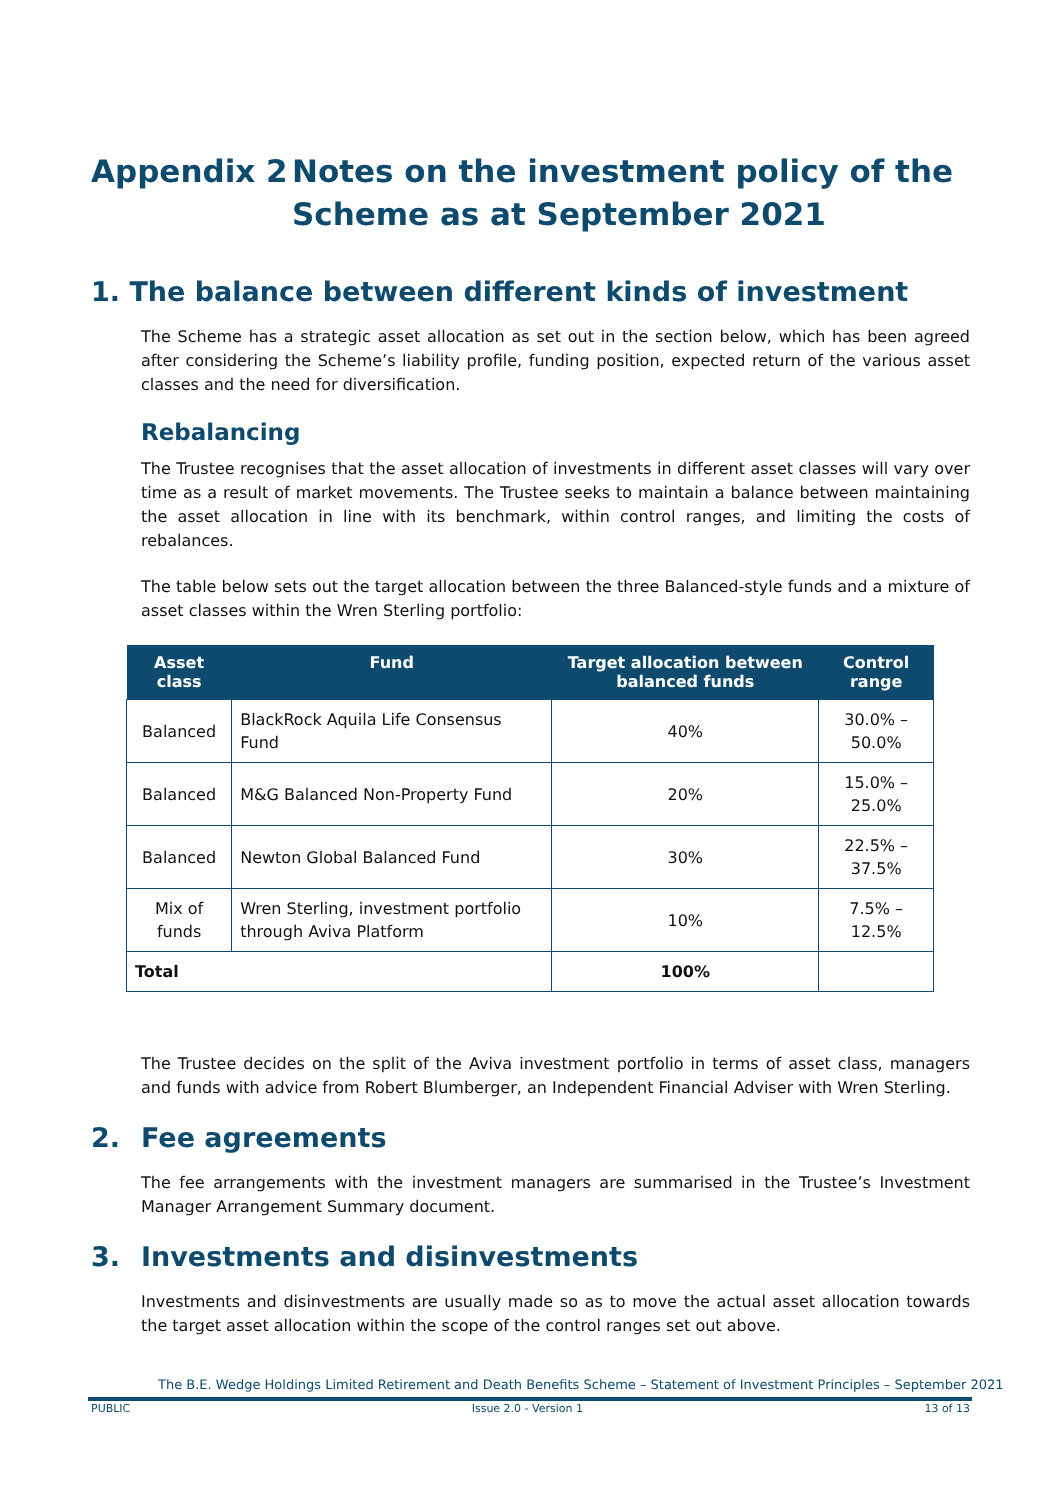Appendix 2 Notes on the investment policy of the Scheme as at September 2021
1. The balance between different kinds of investment
The Scheme has a strategic asset allocation as set out in the section below, which has been agreed after considering the Scheme’s liability profile, funding position, expected return of the various asset classes and the need for diversification.
Rebalancing
The Trustee recognises that the asset allocation of investments in different asset classes will vary over time as a result of market movements. The Trustee seeks to maintain a balance between maintaining the asset allocation in line with its benchmark, within control ranges, and limiting the costs of rebalances.
The table below sets out the target allocation between the three Balanced-style funds and a mixture of asset classes within the Wren Sterling portfolio:
| Asset class | Fund | Target allocation between balanced funds | Control range |
| --- | --- | --- | --- |
| Balanced | BlackRock Aquila Life Consensus Fund | 40% | 30.0% – 50.0% |
| Balanced | M&G Balanced Non-Property Fund | 20% | 15.0% – 25.0% |
| Balanced | Newton Global Balanced Fund | 30% | 22.5% – 37.5% |
| Mix of funds | Wren Sterling, investment portfolio through Aviva Platform | 10% | 7.5% – 12.5% |
| Total | | 100% | |
The Trustee decides on the split of the Aviva investment portfolio in terms of asset class, managers and funds with advice from Robert Blumberger, an Independent Financial Adviser with Wren Sterling.
2. Fee agreements
The fee arrangements with the investment managers are summarised in the Trustee’s Investment Manager Arrangement Summary document.
3. Investments and disinvestments
Investments and disinvestments are usually made so as to move the actual asset allocation towards the target asset allocation within the scope of the control ranges set out above.
The B.E. Wedge Holdings Limited Retirement and Death Benefits Scheme – Statement of Investment Principles – September 2021
PUBLIC Issue 2.0 - Version 1 13 of 13